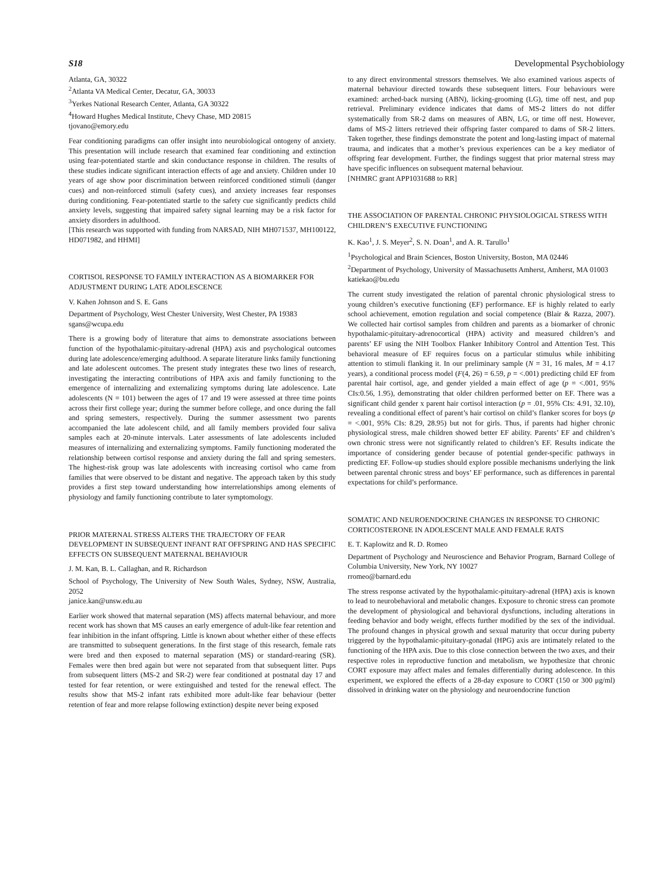S18 Developmental Psychobiology
Atlanta, GA, 30322
<sup>2</sup> Atlanta VA Medical Center, Decatur, GA, 30033
<sup>3</sup> Yerkes National Research Center, Atlanta, GA 30322
<sup>4</sup> Howard Hughes Medical Institute, Chevy Chase, MD 20815
tjovano@emory.edu
Fear conditioning paradigms can offer insight into neurobiological ontogeny of anxiety. This presentation will include research that examined fear conditioning and extinction using fear-potentiated startle and skin conductance response in children. The results of these studies indicate significant interaction effects of age and anxiety. Children under 10 years of age show poor discrimination between reinforced conditioned stimuli (danger cues) and non-reinforced stimuli (safety cues), and anxiety increases fear responses during conditioning. Fear-potentiated startle to the safety cue significantly predicts child anxiety levels, suggesting that impaired safety signal learning may be a risk factor for anxiety disorders in adulthood.
[This research was supported with funding from NARSAD, NIH MH071537, MH100122, HD071982, and HHMI]
CORTISOL RESPONSE TO FAMILY INTERACTION AS A BIOMARKER FOR ADJUSTMENT DURING LATE ADOLESCENCE
V. Kahen Johnson and S. E. Gans
Department of Psychology, West Chester University, West Chester, PA 19383
sgans@wcupa.edu
There is a growing body of literature that aims to demonstrate associations between function of the hypothalamic-pituitary-adrenal (HPA) axis and psychological outcomes during late adolescence/emerging adulthood. A separate literature links family functioning and late adolescent outcomes. The present study integrates these two lines of research, investigating the interacting contributions of HPA axis and family functioning to the emergence of internalizing and externalizing symptoms during late adolescence. Late adolescents (N = 101) between the ages of 17 and 19 were assessed at three time points across their first college year; during the summer before college, and once during the fall and spring semesters, respectively. During the summer assessment two parents accompanied the late adolescent child, and all family members provided four saliva samples each at 20-minute intervals. Later assessments of late adolescents included measures of internalizing and externalizing symptoms. Family functioning moderated the relationship between cortisol response and anxiety during the fall and spring semesters. The highest-risk group was late adolescents with increasing cortisol who came from families that were observed to be distant and negative. The approach taken by this study provides a first step toward understanding how interrelationships among elements of physiology and family functioning contribute to later symptomology.
PRIOR MATERNAL STRESS ALTERS THE TRAJECTORY OF FEAR DEVELOPMENT IN SUBSEQUENT INFANT RAT OFFSPRING AND HAS SPECIFIC EFFECTS ON SUBSEQUENT MATERNAL BEHAVIOUR
J. M. Kan, B. L. Callaghan, and R. Richardson
School of Psychology, The University of New South Wales, Sydney, NSW, Australia, 2052
janice.kan@unsw.edu.au
Earlier work showed that maternal separation (MS) affects maternal behaviour, and more recent work has shown that MS causes an early emergence of adult-like fear retention and fear inhibition in the infant offspring. Little is known about whether either of these effects are transmitted to subsequent generations. In the first stage of this research, female rats were bred and then exposed to maternal separation (MS) or standard-rearing (SR). Females were then bred again but were not separated from that subsequent litter. Pups from subsequent litters (MS-2 and SR-2) were fear conditioned at postnatal day 17 and tested for fear retention, or were extinguished and tested for the renewal effect. The results show that MS-2 infant rats exhibited more adult-like fear behaviour (better retention of fear and more relapse following extinction) despite never being exposed
to any direct environmental stressors themselves. We also examined various aspects of maternal behaviour directed towards these subsequent litters. Four behaviours were examined: arched-back nursing (ABN), licking-grooming (LG), time off nest, and pup retrieval. Preliminary evidence indicates that dams of MS-2 litters do not differ systematically from SR-2 dams on measures of ABN, LG, or time off nest. However, dams of MS-2 litters retrieved their offspring faster compared to dams of SR-2 litters. Taken together, these findings demonstrate the potent and long-lasting impact of maternal trauma, and indicates that a mother’s previous experiences can be a key mediator of offspring fear development. Further, the findings suggest that prior maternal stress may have specific influences on subsequent maternal behaviour.
[NHMRC grant APP1031688 to RR]
THE ASSOCIATION OF PARENTAL CHRONIC PHYSIOLOGICAL STRESS WITH CHILDREN’S EXECUTIVE FUNCTIONING
K. Kao<sup>1</sup>, J. S. Meyer<sup>2</sup>, S. N. Doan<sup>1</sup>, and A. R. Tarullo<sup>1</sup>
<sup>1</sup> Psychological and Brain Sciences, Boston University, Boston, MA 02446
<sup>2</sup> Department of Psychology, University of Massachusetts Amherst, Amherst, MA 01003
katiekao@bu.edu
The current study investigated the relation of parental chronic physiological stress to young children’s executive functioning (EF) performance. EF is highly related to early school achievement, emotion regulation and social competence (Blair & Razza, 2007). We collected hair cortisol samples from children and parents as a biomarker of chronic hypothalamic-pituitary-adrenocortical (HPA) activity and measured children’s and parents’ EF using the NIH Toolbox Flanker Inhibitory Control and Attention Test. This behavioral measure of EF requires focus on a particular stimulus while inhibiting attention to stimuli flanking it. In our preliminary sample (N = 31, 16 males, M = 4.17 years), a conditional process model (F(4, 26) = 6.59, p = <.001) predicting child EF from parental hair cortisol, age, and gender yielded a main effect of age (p = <.001, 95% CIs:0.56, 1.95), demonstrating that older children performed better on EF. There was a significant child gender x parent hair cortisol interaction (p = .01, 95% CIs: 4.91, 32.10), revealing a conditional effect of parent’s hair cortisol on child’s flanker scores for boys (p = <.001, 95% CIs: 8.29, 28.95) but not for girls. Thus, if parents had higher chronic physiological stress, male children showed better EF ability. Parents’ EF and children’s own chronic stress were not significantly related to children’s EF. Results indicate the importance of considering gender because of potential gender-specific pathways in predicting EF. Follow-up studies should explore possible mechanisms underlying the link between parental chronic stress and boys’ EF performance, such as differences in parental expectations for child’s performance.
SOMATIC AND NEUROENDOCRINE CHANGES IN RESPONSE TO CHRONIC CORTICOSTERONE IN ADOLESCENT MALE AND FEMALE RATS
E. T. Kaplowitz and R. D. Romeo
Department of Psychology and Neuroscience and Behavior Program, Barnard College of Columbia University, New York, NY 10027
rromeo@barnard.edu
The stress response activated by the hypothalamic-pituitary-adrenal (HPA) axis is known to lead to neurobehavioral and metabolic changes. Exposure to chronic stress can promote the development of physiological and behavioral dysfunctions, including alterations in feeding behavior and body weight, effects further modified by the sex of the individual. The profound changes in physical growth and sexual maturity that occur during puberty triggered by the hypothalamic-pituitary-gonadal (HPG) axis are intimately related to the functioning of the HPA axis. Due to this close connection between the two axes, and their respective roles in reproductive function and metabolism, we hypothesize that chronic CORT exposure may affect males and females differentially during adolescence. In this experiment, we explored the effects of a 28-day exposure to CORT (150 or 300 μg/ml) dissolved in drinking water on the physiology and neuroendocrine function